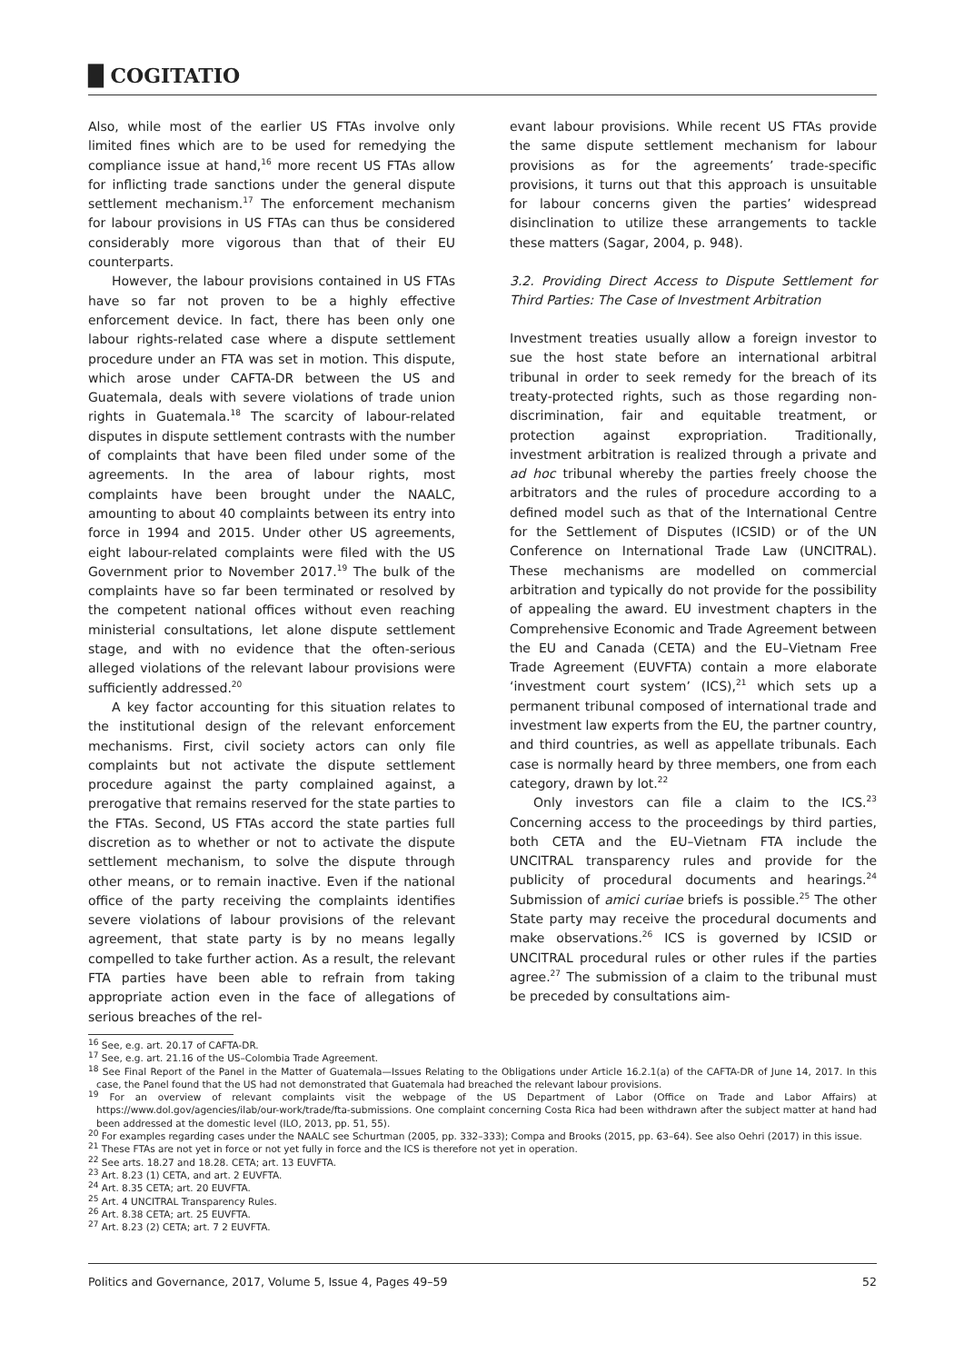█ COGITATIO
Also, while most of the earlier US FTAs involve only limited fines which are to be used for remedying the compliance issue at hand,<sup>16</sup> more recent US FTAs allow for inflicting trade sanctions under the general dispute settlement mechanism.<sup>17</sup> The enforcement mechanism for labour provisions in US FTAs can thus be considered considerably more vigorous than that of their EU counterparts.
However, the labour provisions contained in US FTAs have so far not proven to be a highly effective enforcement device. In fact, there has been only one labour rights-related case where a dispute settlement procedure under an FTA was set in motion. This dispute, which arose under CAFTA-DR between the US and Guatemala, deals with severe violations of trade union rights in Guatemala.<sup>18</sup> The scarcity of labour-related disputes in dispute settlement contrasts with the number of complaints that have been filed under some of the agreements. In the area of labour rights, most complaints have been brought under the NAALC, amounting to about 40 complaints between its entry into force in 1994 and 2015. Under other US agreements, eight labour-related complaints were filed with the US Government prior to November 2017.<sup>19</sup> The bulk of the complaints have so far been terminated or resolved by the competent national offices without even reaching ministerial consultations, let alone dispute settlement stage, and with no evidence that the often-serious alleged violations of the relevant labour provisions were sufficiently addressed.<sup>20</sup>
A key factor accounting for this situation relates to the institutional design of the relevant enforcement mechanisms. First, civil society actors can only file complaints but not activate the dispute settlement procedure against the party complained against, a prerogative that remains reserved for the state parties to the FTAs. Second, US FTAs accord the state parties full discretion as to whether or not to activate the dispute settlement mechanism, to solve the dispute through other means, or to remain inactive. Even if the national office of the party receiving the complaints identifies severe violations of labour provisions of the relevant agreement, that state party is by no means legally compelled to take further action. As a result, the relevant FTA parties have been able to refrain from taking appropriate action even in the face of allegations of serious breaches of the rel-
evant labour provisions. While recent US FTAs provide the same dispute settlement mechanism for labour provisions as for the agreements’ trade-specific provisions, it turns out that this approach is unsuitable for labour concerns given the parties’ widespread disinclination to utilize these arrangements to tackle these matters (Sagar, 2004, p. 948).
3.2. Providing Direct Access to Dispute Settlement for Third Parties: The Case of Investment Arbitration
Investment treaties usually allow a foreign investor to sue the host state before an international arbitral tribunal in order to seek remedy for the breach of its treaty-protected rights, such as those regarding non-discrimination, fair and equitable treatment, or protection against expropriation. Traditionally, investment arbitration is realized through a private and ad hoc tribunal whereby the parties freely choose the arbitrators and the rules of procedure according to a defined model such as that of the International Centre for the Settlement of Disputes (ICSID) or of the UN Conference on International Trade Law (UNCITRAL). These mechanisms are modelled on commercial arbitration and typically do not provide for the possibility of appealing the award. EU investment chapters in the Comprehensive Economic and Trade Agreement between the EU and Canada (CETA) and the EU–Vietnam Free Trade Agreement (EUVFTA) contain a more elaborate ‘investment court system’ (ICS),<sup>21</sup> which sets up a permanent tribunal composed of international trade and investment law experts from the EU, the partner country, and third countries, as well as appellate tribunals. Each case is normally heard by three members, one from each category, drawn by lot.<sup>22</sup>
Only investors can file a claim to the ICS.<sup>23</sup> Concerning access to the proceedings by third parties, both CETA and the EU–Vietnam FTA include the UNCITRAL transparency rules and provide for the publicity of procedural documents and hearings.<sup>24</sup> Submission of amici curiae briefs is possible.<sup>25</sup> The other State party may receive the procedural documents and make observations.<sup>26</sup> ICS is governed by ICSID or UNCITRAL procedural rules or other rules if the parties agree.<sup>27</sup> The submission of a claim to the tribunal must be preceded by consultations aim-
<sup>16</sup> See, e.g. art. 20.17 of CAFTA-DR.
<sup>17</sup> See, e.g. art. 21.16 of the US–Colombia Trade Agreement.
<sup>18</sup> See Final Report of the Panel in the Matter of Guatemala—Issues Relating to the Obligations under Article 16.2.1(a) of the CAFTA-DR of June 14, 2017. In this case, the Panel found that the US had not demonstrated that Guatemala had breached the relevant labour provisions.
<sup>19</sup> For an overview of relevant complaints visit the webpage of the US Department of Labor (Office on Trade and Labor Affairs) at https://www.dol.gov/agencies/ilab/our-work/trade/fta-submissions. One complaint concerning Costa Rica had been withdrawn after the subject matter at hand had been addressed at the domestic level (ILO, 2013, pp. 51, 55).
<sup>20</sup> For examples regarding cases under the NAALC see Schurtman (2005, pp. 332–333); Compa and Brooks (2015, pp. 63–64). See also Oehri (2017) in this issue.
<sup>21</sup> These FTAs are not yet in force or not yet fully in force and the ICS is therefore not yet in operation.
<sup>22</sup> See arts. 18.27 and 18.28. CETA; art. 13 EUVFTA.
<sup>23</sup> Art. 8.23 (1) CETA, and art. 2 EUVFTA.
<sup>24</sup> Art. 8.35 CETA; art. 20 EUVFTA.
<sup>25</sup> Art. 4 UNCITRAL Transparency Rules.
<sup>26</sup> Art. 8.38 CETA; art. 25 EUVFTA.
<sup>27</sup> Art. 8.23 (2) CETA; art. 7 2 EUVFTA.
Politics and Governance, 2017, Volume 5, Issue 4, Pages 49–59 52